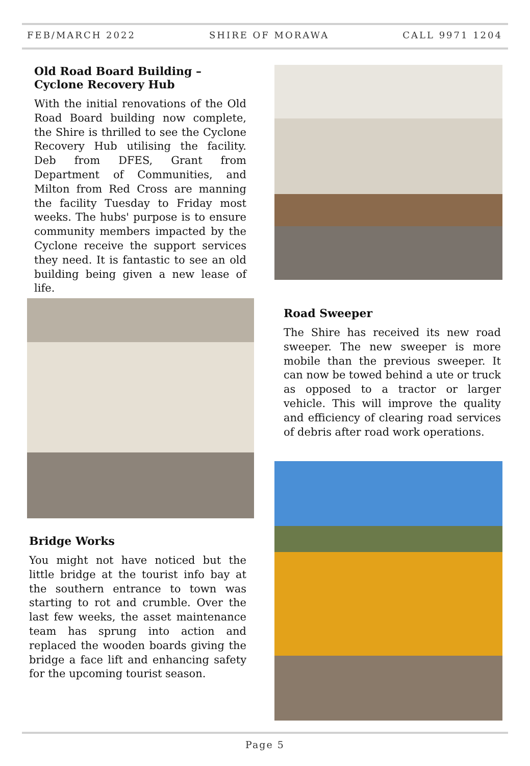FEB/MARCH 2022 SHIRE OF MORAWA CALL 9971 1204
Old Road Board Building – Cyclone Recovery Hub
With the initial renovations of the Old Road Board building now complete, the Shire is thrilled to see the Cyclone Recovery Hub utilising the facility. Deb from DFES, Grant from Department of Communities, and Milton from Red Cross are manning the facility Tuesday to Friday most weeks. The hubs' purpose is to ensure community members impacted by the Cyclone receive the support services they need. It is fantastic to see an old building being given a new lease of life.
Road Sweeper
The Shire has received its new road sweeper. The new sweeper is more mobile than the previous sweeper. It can now be towed behind a ute or truck as opposed to a tractor or larger vehicle. This will improve the quality and efficiency of clearing road services of debris after road work operations.
Bridge Works
You might not have noticed but the little bridge at the tourist info bay at the southern entrance to town was starting to rot and crumble. Over the last few weeks, the asset maintenance team has sprung into action and replaced the wooden boards giving the bridge a face lift and enhancing safety for the upcoming tourist season.
Page 5